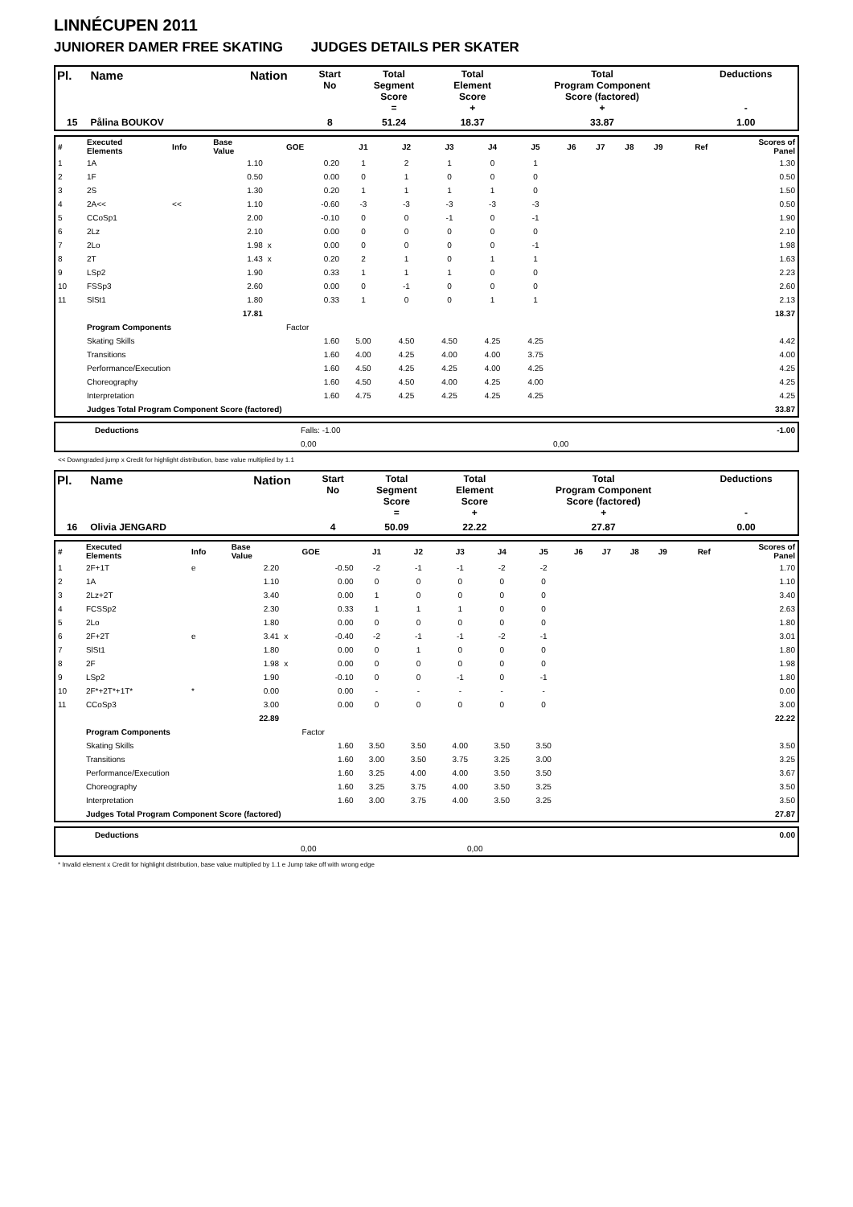LINNÉCUPEN 2011
JUNIORER DAMER FREE SKATING JUDGES DETAILS PER SKATER
| Pl. | Name | Nation | Start No | Total Segment Score = | Total Element Score + | Total Program Component Score (factored) + | Deductions - |
| 15 | Pålina BOUKOV | | 8 | 51.24 | 18.37 | 33.87 | 1.00 |
| # | Executed Elements | Info | Base Value | | GOE | J1 | J2 | J3 | J4 | J5 | J6 | J7 | J8 | J9 | Ref | Scores of Panel |
| 1 | 1A | | 1.10 | | 0.20 | 1 | 2 | 1 | 0 | 1 | | | | | | 1.30 |
| 2 | 1F | | 0.50 | | 0.00 | 0 | 1 | 0 | 0 | 0 | | | | | | 0.50 |
| 3 | 2S | | 1.30 | | 0.20 | 1 | 1 | 1 | 1 | 0 | | | | | | 1.50 |
| 4 | 2A<< | << | 1.10 | | -0.60 | -3 | -3 | -3 | -3 | -3 | | | | | | 0.50 |
| 5 | CCoSp1 | | 2.00 | | -0.10 | 0 | 0 | -1 | 0 | -1 | | | | | | 1.90 |
| 6 | 2Lz | | 2.10 | | 0.00 | 0 | 0 | 0 | 0 | 0 | | | | | | 2.10 |
| 7 | 2Lo | | 1.98 | x | 0.00 | 0 | 0 | 0 | 0 | -1 | | | | | | 1.98 |
| 8 | 2T | | 1.43 | x | 0.20 | 2 | 1 | 0 | 1 | 1 | | | | | | 1.63 |
| 9 | LSp2 | | 1.90 | | 0.33 | 1 | 1 | 1 | 0 | 0 | | | | | | 2.23 |
| 10 | FSSp3 | | 2.60 | | 0.00 | 0 | -1 | 0 | 0 | 0 | | | | | | 2.60 |
| 11 | SlSt1 | | 1.80 | | 0.33 | 1 | 0 | 0 | 1 | 1 | | | | | | 2.13 |
| | | | 17.81 | | | | | | | | | | | | | 18.37 |
| | Program Components | | | | Factor | | | | | | | | | | | |
| | Skating Skills | | | | 1.60 | 5.00 | 4.50 | 4.50 | 4.25 | 4.25 | | | | | | 4.42 |
| | Transitions | | | | 1.60 | 4.00 | 4.25 | 4.00 | 4.00 | 3.75 | | | | | | 4.00 |
| | Performance/Execution | | | | 1.60 | 4.50 | 4.25 | 4.25 | 4.00 | 4.25 | | | | | | 4.25 |
| | Choreography | | | | 1.60 | 4.50 | 4.50 | 4.00 | 4.25 | 4.00 | | | | | | 4.25 |
| | Interpretation | | | | 1.60 | 4.75 | 4.25 | 4.25 | 4.25 | 4.25 | | | | | | 4.25 |
| | Judges Total Program Component Score (factored) | | | | | | | | | | | | | | | 33.87 |
| | Deductions | Falls: -1.00 | | -1.00 |
| | | 0,00 | 0,00 | |
<< Downgraded jump x Credit for highlight distribution, base value multiplied by 1.1
| Pl. | Name | Nation | Start No | Total Segment Score = | Total Element Score + | Total Program Component Score (factored) + | Deductions - |
| 16 | Olivia JENGARD | | 4 | 50.09 | 22.22 | 27.87 | 0.00 |
| # | Executed Elements | Info | Base Value | | GOE | J1 | J2 | J3 | J4 | J5 | J6 | J7 | J8 | J9 | Ref | Scores of Panel |
| 1 | 2F+1T | e | 2.20 | | -0.50 | -2 | -1 | -1 | -2 | -2 | | | | | | 1.70 |
| 2 | 1A | | 1.10 | | 0.00 | 0 | 0 | 0 | 0 | 0 | | | | | | 1.10 |
| 3 | 2Lz+2T | | 3.40 | | 0.00 | 1 | 0 | 0 | 0 | 0 | | | | | | 3.40 |
| 4 | FCSSp2 | | 2.30 | | 0.33 | 1 | 1 | 1 | 0 | 0 | | | | | | 2.63 |
| 5 | 2Lo | | 1.80 | | 0.00 | 0 | 0 | 0 | 0 | 0 | | | | | | 1.80 |
| 6 | 2F+2T | e | 3.41 | x | -0.40 | -2 | -1 | -1 | -2 | -1 | | | | | | 3.01 |
| 7 | SlSt1 | | 1.80 | | 0.00 | 0 | 1 | 0 | 0 | 0 | | | | | | 1.80 |
| 8 | 2F | | 1.98 | x | 0.00 | 0 | 0 | 0 | 0 | 0 | | | | | | 1.98 |
| 9 | LSp2 | | 1.90 | | -0.10 | 0 | 0 | -1 | 0 | -1 | | | | | | 1.80 |
| 10 | 2F*+2T*+1T* | * | 0.00 | | 0.00 | - | - | - | - | - | | | | | | 0.00 |
| 11 | CCoSp3 | | 3.00 | | 0.00 | 0 | 0 | 0 | 0 | 0 | | | | | | 3.00 |
| | | | 22.89 | | | | | | | | | | | | | 22.22 |
| | Program Components | | | | Factor | | | | | | | | | | | |
| | Skating Skills | | | | 1.60 | 3.50 | 3.50 | 4.00 | 3.50 | 3.50 | | | | | | 3.50 |
| | Transitions | | | | 1.60 | 3.00 | 3.50 | 3.75 | 3.25 | 3.00 | | | | | | 3.25 |
| | Performance/Execution | | | | 1.60 | 3.25 | 4.00 | 4.00 | 3.50 | 3.50 | | | | | | 3.67 |
| | Choreography | | | | 1.60 | 3.25 | 3.75 | 4.00 | 3.50 | 3.25 | | | | | | 3.50 |
| | Interpretation | | | | 1.60 | 3.00 | 3.75 | 4.00 | 3.50 | 3.25 | | | | | | 3.50 |
| | Judges Total Program Component Score (factored) | | | | | | | | | | | | | | | 27.87 |
| | Deductions | | | 0.00 |
| | | 0,00 | 0,00 | |
* Invalid element x Credit for highlight distribution, base value multiplied by 1.1 e Jump take off with wrong edge